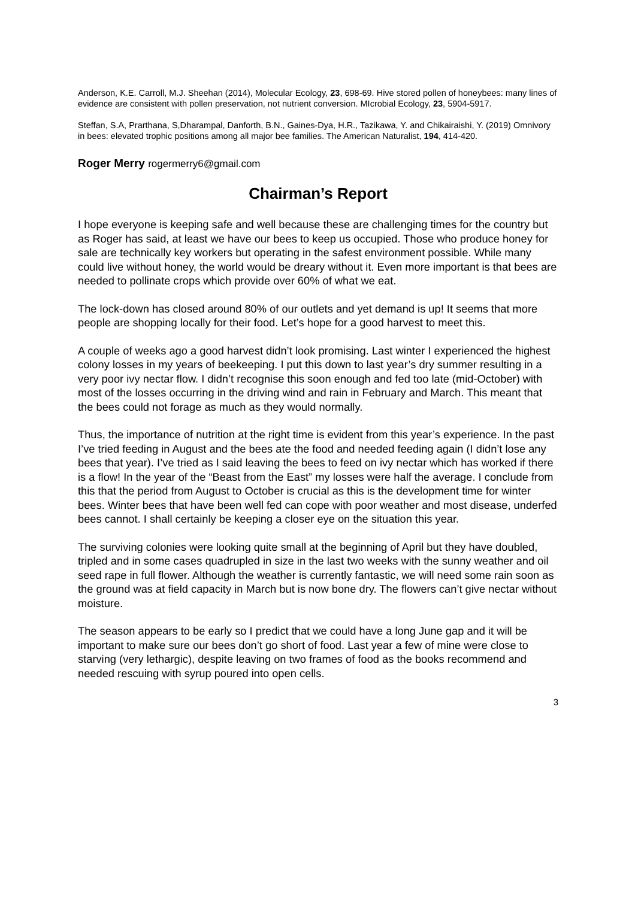Anderson, K.E. Carroll, M.J. Sheehan (2014), Molecular Ecology, 23, 698-69. Hive stored pollen of honeybees: many lines of evidence are consistent with pollen preservation, not nutrient conversion. MIcrobial Ecology, 23, 5904-5917.
Steffan, S.A, Prarthana, S,Dharampal, Danforth, B.N., Gaines-Dya, H.R., Tazikawa, Y. and Chikairaishi, Y. (2019) Omnivory in bees: elevated trophic positions among all major bee families. The American Naturalist, 194, 414-420.
Roger Merry rogermerry6@gmail.com
Chairman’s Report
I hope everyone is keeping safe and well because these are challenging times for the country but as Roger has said, at least we have our bees to keep us occupied. Those who produce honey for sale are technically key workers but operating in the safest environment possible. While many could live without honey, the world would be dreary without it. Even more important is that bees are needed to pollinate crops which provide over 60% of what we eat.
The lock-down has closed around 80% of our outlets and yet demand is up! It seems that more people are shopping locally for their food. Let’s hope for a good harvest to meet this.
A couple of weeks ago a good harvest didn’t look promising. Last winter I experienced the highest colony losses in my years of beekeeping. I put this down to last year’s dry summer resulting in a very poor ivy nectar flow. I didn’t recognise this soon enough and fed too late (mid-October) with most of the losses occurring in the driving wind and rain in February and March. This meant that the bees could not forage as much as they would normally.
Thus, the importance of nutrition at the right time is evident from this year’s experience. In the past I’ve tried feeding in August and the bees ate the food and needed feeding again (I didn’t lose any bees that year). I’ve tried as I said leaving the bees to feed on ivy nectar which has worked if there is a flow! In the year of the “Beast from the East” my losses were half the average. I conclude from this that the period from August to October is crucial as this is the development time for winter bees. Winter bees that have been well fed can cope with poor weather and most disease, underfed bees cannot. I shall certainly be keeping a closer eye on the situation this year.
The surviving colonies were looking quite small at the beginning of April but they have doubled, tripled and in some cases quadrupled in size in the last two weeks with the sunny weather and oil seed rape in full flower. Although the weather is currently fantastic, we will need some rain soon as the ground was at field capacity in March but is now bone dry. The flowers can’t give nectar without moisture.
The season appears to be early so I predict that we could have a long June gap and it will be important to make sure our bees don’t go short of food. Last year a few of mine were close to starving (very lethargic), despite leaving on two frames of food as the books recommend and needed rescuing with syrup poured into open cells.
3